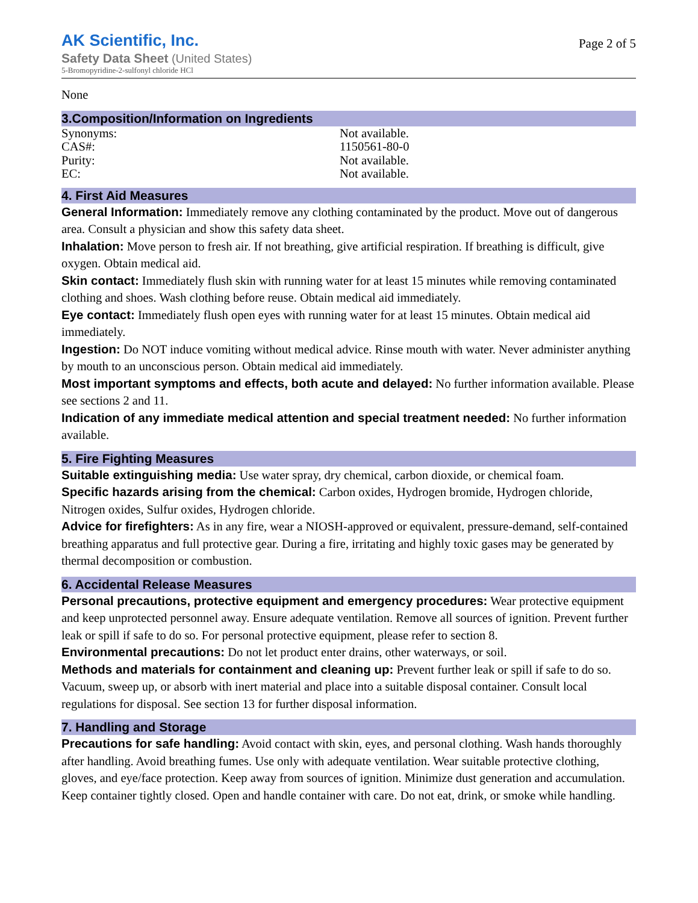AK Scientific, Inc.
Safety Data Sheet (United States)
5-Bromopyridine-2-sulfonyl chloride HCl
Page 2 of 5
None
3.Composition/Information on Ingredients
| Synonyms: | Not available. |
| CAS#: | 1150561-80-0 |
| Purity: | Not available. |
| EC: | Not available. |
4. First Aid Measures
General Information: Immediately remove any clothing contaminated by the product. Move out of dangerous area. Consult a physician and show this safety data sheet.
Inhalation: Move person to fresh air. If not breathing, give artificial respiration. If breathing is difficult, give oxygen. Obtain medical aid.
Skin contact: Immediately flush skin with running water for at least 15 minutes while removing contaminated clothing and shoes. Wash clothing before reuse. Obtain medical aid immediately.
Eye contact: Immediately flush open eyes with running water for at least 15 minutes. Obtain medical aid immediately.
Ingestion: Do NOT induce vomiting without medical advice. Rinse mouth with water. Never administer anything by mouth to an unconscious person. Obtain medical aid immediately.
Most important symptoms and effects, both acute and delayed: No further information available. Please see sections 2 and 11.
Indication of any immediate medical attention and special treatment needed: No further information available.
5. Fire Fighting Measures
Suitable extinguishing media: Use water spray, dry chemical, carbon dioxide, or chemical foam.
Specific hazards arising from the chemical: Carbon oxides, Hydrogen bromide, Hydrogen chloride, Nitrogen oxides, Sulfur oxides, Hydrogen chloride.
Advice for firefighters: As in any fire, wear a NIOSH-approved or equivalent, pressure-demand, self-contained breathing apparatus and full protective gear. During a fire, irritating and highly toxic gases may be generated by thermal decomposition or combustion.
6. Accidental Release Measures
Personal precautions, protective equipment and emergency procedures: Wear protective equipment and keep unprotected personnel away. Ensure adequate ventilation. Remove all sources of ignition. Prevent further leak or spill if safe to do so. For personal protective equipment, please refer to section 8.
Environmental precautions: Do not let product enter drains, other waterways, or soil.
Methods and materials for containment and cleaning up: Prevent further leak or spill if safe to do so. Vacuum, sweep up, or absorb with inert material and place into a suitable disposal container. Consult local regulations for disposal. See section 13 for further disposal information.
7. Handling and Storage
Precautions for safe handling: Avoid contact with skin, eyes, and personal clothing. Wash hands thoroughly after handling. Avoid breathing fumes. Use only with adequate ventilation. Wear suitable protective clothing, gloves, and eye/face protection. Keep away from sources of ignition. Minimize dust generation and accumulation. Keep container tightly closed. Open and handle container with care. Do not eat, drink, or smoke while handling.